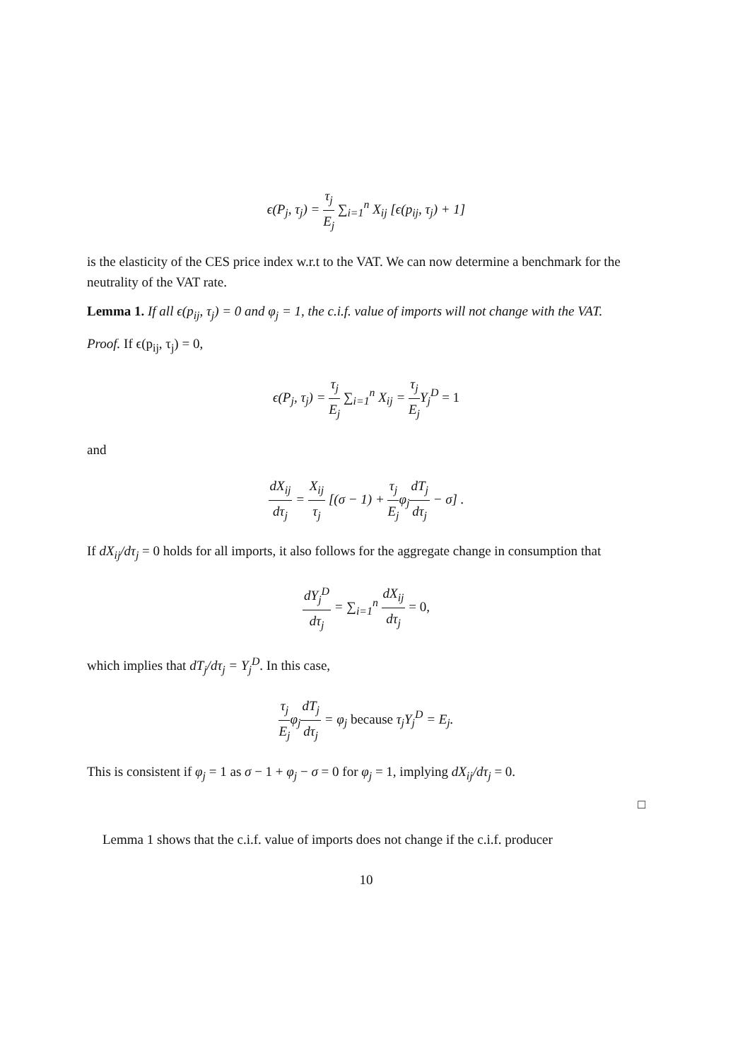ϵ(P<sub>j</sub>, τ<sub>j</sub>) = τ<sub>j</sub> E<sub>j</sub> ∑<sub>i=1</sub><sup>n</sup> X<sub>ij</sub> [ϵ(p<sub>ij</sub>, τ<sub>j</sub>) + 1]
is the elasticity of the CES price index w.r.t to the VAT. We can now determine a benchmark for the neutrality of the VAT rate.
Lemma 1. If all ϵ(p<sub>ij</sub>, τ<sub>j</sub>) = 0 and φ<sub>j</sub> = 1, the c.i.f. value of imports will not change with the VAT.
Proof. If ϵ(p<sub>ij</sub>, τ<sub>j</sub>) = 0,
ϵ(P<sub>j</sub>, τ<sub>j</sub>) = τ<sub>j</sub> E<sub>j</sub> ∑<sub>i=1</sub><sup>n</sup> X<sub>ij</sub> = τ<sub>j</sub> E<sub>j</sub> Y<sub>j</sub><sup>D</sup> = 1
and
dX<sub>ij</sub> dτ<sub>j</sub> = X<sub>ij</sub> τ<sub>j</sub> [(σ − 1) + τ<sub>j</sub> E<sub>j</sub>φ<sub>j</sub>dT<sub>j</sub> dτ<sub>j</sub> − σ] .
If dX<sub>ij</sub>/dτ<sub>j</sub> = 0 holds for all imports, it also follows for the aggregate change in consumption that
dY<sub>j</sub><sup>D</sup> dτ<sub>j</sub> = ∑<sub>i=1</sub><sup>n</sup> dX<sub>ij</sub> dτ<sub>j</sub> = 0,
which implies that dT<sub>j</sub>/dτ<sub>j</sub> = Y<sub>j</sub><sup>D</sup>. In this case,
τ<sub>j</sub> E<sub>j</sub>φ<sub>j</sub>dT<sub>j</sub> dτ<sub>j</sub> = φ<sub>j</sub> because τ<sub>j</sub>Y<sub>j</sub><sup>D</sup> = E<sub>j</sub>.
This is consistent if φ<sub>j</sub> = 1 as σ − 1 + φ<sub>j</sub> − σ = 0 for φ<sub>j</sub> = 1, implying dX<sub>ij</sub>/dτ<sub>j</sub> = 0.
□
Lemma 1 shows that the c.i.f. value of imports does not change if the c.i.f. producer
10